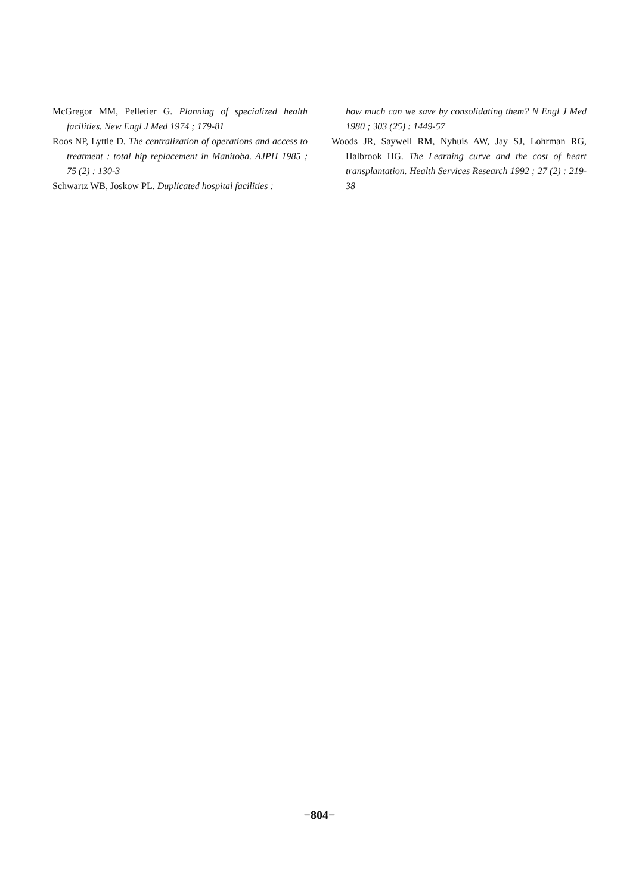McGregor MM, Pelletier G. Planning of specialized health facilities. New Engl J Med 1974 ; 179-81
Roos NP, Lyttle D. The centralization of operations and access to treatment : total hip replacement in Manitoba. AJPH 1985 ; 75 (2) : 130-3
Schwartz WB, Joskow PL. Duplicated hospital facilities :
how much can we save by consolidating them? N Engl J Med 1980 ; 303 (25) : 1449-57
Woods JR, Saywell RM, Nyhuis AW, Jay SJ, Lohrman RG, Halbrook HG. The Learning curve and the cost of heart transplantation. Health Services Research 1992 ; 27 (2) : 219-38
−804−